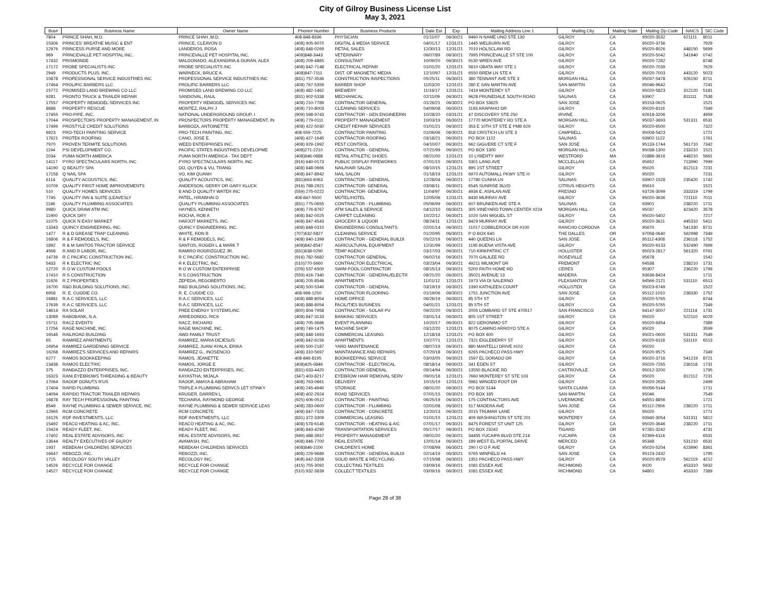City of Gilroy Business License List
May 3, 2021
| Bus# | Business Name | Owner Name | Phone# Number | Business Products | Date Est | Exp | Mailing Address Line 1 | Mailing City | Mailing State | Mailing Zip Code | NAICS | SIC Code |
| --- | --- | --- | --- | --- | --- | --- | --- | --- | --- | --- | --- | --- |
| 7804 | PRINCE SHAH, M.D. | PRINCE SHAH ,M.D. | 408-848-8336 | PHYSICIAN | 01/11/07 | 06/30/21 | 9460 N NAME UNO STE 130 | GILROY | CA | 95020-3532 | 621111 | 8011 |
| 15306 | PRINCES' BREATHE MUSIC & ENT | PRINCE, CLEAVON D | (408) 905-9070 | DIGITAL & MEDIA SERVICE | 04/01/17 | 12/31/21 | 1445 WELBURN AVE | GILROY | CA | 95020-3736 | | 7929 |
| 12976 | PRINCESS PURSE AND MORE | LANDEROS, ROSA | (408) 848-0269 | RETAIL SALES | 12/30/13 | 12/31/21 | 7010 HOLSCLAW RD | GILROY | CA | 95020-8026 | 448150 | 5699 |
| 969 | PRINCEVALLE PET HOSPITAL INC. | PRINCEVALLE PET HOSPITAL INC. | (408)848-3443 | VETERINARY | 06/07/89 | 06/30/21 | 7995 PRINCEVALLE ST STE 100 | GILROY | CA | 95020-5042 | 541940 | 0742 |
| 17432 | PRISMONDE | MALDONADO, ALEXANDRIA & DURAN, ALEX | (408) 209-4865 | CONSULTANT | 10/09/20 | 06/30/21 | 9130 WREN AVE | GILROY | CA | 95020-7282 | | 8748 |
| 17172 | PROBE SPECIALISTS INC | PROBE SPECIALISTS INC | (408) 842-7148 | ELECTRICAL REPAIR | 01/01/20 | 12/31/21 | 5810 OBATA WAY STE 1 | GILROY | CA | 95020-7039 | | 7629 |
| 2949 | PRODUCTS PLUS, INC. | WARNECK, BRUCE A. | (408)847-7111 | DIST. OF MAGNETIC MEDIA | 12/10/97 | 12/31/21 | 6550 BREM LN STE A | GILROY | CA | 95020-7003 | 443120 | 5023 |
| 10878 | PROFESSIONAL SERVICE INDUSTRIES INC | PROFESSIONAL SERVICE INDUSTRIES INC | (831) 757-3536 | CONSTRUCTION INSPECTIONS | 05/25/11 | 06/30/21 | 380 TENNANT AVE STE 3 | MORGAN HILL | CA | 95037-5478 | 926150 | 8711 |
| 17464 | PROLIFIC BARBERS LLC | PROLIFIC BARBERS LLC | (408) 767-5359 | BARBER SHOP | 11/03/20 | 12/31/21 | 280 E SAN MARTIN AVE | SAN MARTIN | CA | 95046-9642 | | 7241 |
| 15772 | PROMISED LAND BREWING CO LLC | PROMISED LAND BREWING CO LLC | (408) 482-1462 | BREWERY | 11/16/17 | 12/31/21 | 7419 MONTEREY ST | GILROY | CA | 95020-5823 | 312120 | 5181 |
| 9281 | PRONTO TRUCK & TRAILER REPAIR | SANDOVAL, RAUL | (831) 902-5338 | MECHANICAL | 02/11/09 | 06/30/21 | 9628 PRUNEDALE SOUTH ROAD | SALINAS | CA | 93907 | 811111 | 7538 |
| 17557 | PROPERTY REMODEL SERVICES INC | PROPERTY REMODEL SERVICES INC | (408) 210-7789 | CONTRACTOR GENERAL | 01/26/21 | 06/30/21 | PO BOX 53625 | SAN JOSE | CA | 95153-0625 | | 1521 |
| 8688 | PROPERTY RESCUE | MONTEZ, RALPH J | (408) 710-8003 | CLEANING SERVICES | 04/09/08 | 06/30/21 | 1193 ARAPAHO DR | GILROY | CA | 95020-8116 | | 7349 |
| 17455 | PRO-PIPE, INC. | NATIONAL UNDERGROUND GROUP, I | (909) 598-9743 | CONTRACTOR - GEN ENGINEERIN | 10/28/20 | 03/31/21 | 47 DISCOVERY STE 250 | IRVINE | CA | 92618-3206 | | 4959 |
| 17044 | PROSPECTORS PROPERTY MANAGEMENT, IN | PROSPECTORS PROPERTY MANAGEMENT, IN | (408) 779-0111 | PROPERTY MANAGEMENT | 10/03/19 | 06/30/21 | 17770 MONTEREY RD STE A | MORGAN HILL | CA | 95037-3693 | 531311 | 6531 |
| 17499 | PROSTYLE CREDIT SOLUTIONS | BARBOZA, ANTOINETTE | (408) 422-5030 | CREDIT REPAIR SERVICES | 01/01/21 | 06/30/21 | 353 E 10TH ST STE E PMB 629 | GILROY | CA | 95020-6500 | | 7322 |
| 6923 | PRO-TECH PAINTING SERVICE | PRO-TECH PAINTING, INC. | 408-559-7225 | CONTRACTOR PAINTING | 01/06/06 | 06/30/21 | 818 CRISTICH LN STE 3 | CAMPBELL | CA | 95008-5423 | | 1721 |
| 17621 | PROTEK ROOFING | CANO, JOSE E. | (408) 427-1645 | CONTRACTOR ROOFING | 03/18/21 | 06/30/21 | PO BOX 1122 | SALINAS | CA | 93902-1122 | | 1761 |
| 7970 | PROVEN TERMITE SOLUTIONS | WEED ENTERPRISES INC. | (408) 929-1992 | PEST CONTROL | 04/10/07 | 06/30/21 | 662 GIGUERE CT STE F | SAN JOSE | CA | 95133-1744 | 561710 | 7342 |
| 1194 | PSI DEVELOPMENT CO. | PACIFIC STATES INDUSTRIES DEVELOPME | (408)271-2210 | CONTRACTOR - GENERAL | 07/21/99 | 06/30/21 | PO BOX 1300 | MORGAN HILL | CA | 95038-1300 | 233210 | 1521 |
| 2034 | PUMA NORTH AMERICA | PUMA NORTH AMERICA - TAX DEPT | (408)846-0688 | RETAIL ATHLETIC SHOES | 06/21/00 | 12/31/21 | 10 LYBERTY WAY | WESTFORD | MA | 01886-3616 | 448210 | 5661 |
| 14117 | PYRO SPECTACULARS NORTH, INC | PYRO SPECTACULARS NORTH, INC | (916) 640-0173 | PUBLIC DISPLAY FIREWORKS | 07/01/15 | 06/30/21 | 5301 LANG AVE | MCCLELLAN | CA | 95652 | 713990 | 7999 |
| 14190 | Q BEAUTY SPA | DO, QUYEN & VU, TRANG | (408) 848-0666 | NAIL/HAIR SALON | 08/10/15 | 12/31/21 | 895 1ST STREET | GILROY | CA | 95020 | 812113 | 7231 |
| 17158 | Q NAIL SPA | VO, KIM QUANH | (408) 847-8942 | NAIL SALON | 01/18/19 | 12/31/21 | 6970 AUTOMALL PKWY STE H | GILROY | CA | 95020 | | 7231 |
| 6114 | QUALITY ACOUSTICS, INC. | QUALITY ACOUSTICS, INC. | (831)663-6063 | CONTRACTOR - GENERAL | 12/28/04 | 06/30/21 | 17780 CUNHA LN | SALINAS | CA | 93907-1528 | 235420 | 1742 |
| 10709 | QUALITY FIRST HOME IMPROVEMENTS | ANDERSON, GERRY OR GARY KLUCK | (916) 788-2921 | CONTRACTOR- GENERAL | 03/08/11 | 06/30/21 | 6545 SUNRISE BLVD | CITRUS HEIGHTS | CA | 95610 | | 1521 |
| 510 | QUALITY HOMES SERVICES | B AND D QUALITY WATER INC | (559) 275-0222 | CONTRACTOR- GENERAL | 11/04/97 | 06/30/21 | 4936 E. ASHLAN AVE | FRESNO | CA | 93726-3099 | 333319 | 1799 |
| 7745 | QUALITY INN & SUITE (LEAVESLY | PATEL, HIRABHAI D | 408-847-5500 | MOTEL/HOTEL | 12/05/06 | 12/31/21 | 8430 MURRAY AVE | GILROY | CA | 95020-3636 | 721110 | 7011 |
| 1186 | QUALITY PLUMBING ASSOCIATES | QUALITY PLUMBING ASSOCIATES | (831) 775-0655 | CONTRACTOR - PLUMBING | 05/06/99 | 06/30/21 | 607 BRUNKEN AVE STE A | SALINAS | CA | 93901 | 238220 | 1711 |
| 9980 | QUICK DRAW ATM INC | HAYNES, KENNETH | (408) 776-8767 | ATM SALES & SERVICE | 04/12/10 | 06/30/21 | 305 VINEYARD TOWN CENTER #224 | MORGAN HILL | CA | 95037 | 423420 | 3578 |
| 11900 | QUICK DRY | ROCHA, ROB A | (408) 842-0025 | CARPET CLEANING | 10/22/12 | 06/30/21 | 1020 SAN MIGUEL ST | GILROY | CA | 95020-5402 | | 7217 |
| 11075 | QUICK N EASY MARKET | HARJOT MARKETS, INC. | (408) 847-4543 | GROCERY & LIQUOR | 08/24/11 | 12/31/21 | 8429 MURRAY AVE | GILROY | CA | 95020-3611 | 445310 | 5411 |
| 13343 | QUINCY ENGINEERING, INC. | QUINCY ENGINEERING, INC. | (408) 848-0310 | ENGINEERING CONSULTANTS | 02/01/14 | 06/30/21 | 11017 COBBLEROCK DR #100 | RANCHO CORDOVA | CA | 95670 | 541330 | 8711 |
| 1477 | R & D GREASE TRAP CLEANING | WHITE, RON B | (707)632-5827 | CLEANING SERVICE | 01/20/95 | 06/30/21 | P O BOX 640 | THE DALLES | OR | 97058-0640 | 562998 | 7349 |
| 16806 | R & F REMODELS, INC. | R & F REMODELS, INC. | (408) 840-1399 | CONTRACTOR - GENERAL BUILDI | 05/22/19 | 06/30/21 | 440 QUEENS LN | SAN JOSE | CA | 95112-4308 | 236118 | 1752 |
| 1892 | R & M SANTOS TRACTOR SERVICE | SANTOS, ROGER L & MARK T | (408)842-8547 | AGRICULTURAL EQUIPMENT | 12/31/99 | 06/30/21 | 1195 BUENA VISTA AVE | GILROY | CA | 95020-9133 | 532490 | 7699 |
| 4568 | R AND R LABOR, INC. | RAMIRO RODRIZGUEZ JR. | (831)638-0290 | TEMP AGENCY | 03/17/03 | 06/30/21 | 710 KIRKPATRIC CT | HOLLISTER | CA | 95023-2817 | 561320 | 0761 |
| 14739 | R C PACIFIC CONSTRUCTION INC. | R C PACIFIC CONSTRUCTION INC. | (916) 782-5682 | CONTRACTOR GENERAL | 06/02/16 | 06/30/21 | 7070 GALILEE RD | ROSEVILLE | CA | 95678 | | 1542 |
| 5433 | R K ELECTRIC INC | R K ELECTRIC, INC. | (510)770-5660 | CONTRACTOR ELECTRICAL | 03/23/04 | 06/30/21 | 49211 MILMONT DR | FREMONT | CA | 94538 | 238210 | 1731 |
| 12720 | R O W CUSTOM POOLS | R O W CUSTOM ENTERPRISE | (209) 537-6500 | SWIM POOL CONTRACTOR | 08/15/13 | 06/30/21 | 5200 FAITH HOME RD | CERES | CA | 95307 | 236220 | 1799 |
| 17410 | R S CONSTRUCTION | R S CONSTRUCTION | (559) 416-7340 | CONTRACTOR - GENERAL/ELECTR | 09/21/20 | 06/30/21 | 35021 AVENUE 13 | MADERA | CA | 93636-8424 | | 1711 |
| 11926 | R Z PROPERTIES | ZEPEDA, REGOBERTO | (408) 205-8546 | APARTMENTS | 11/01/12 | 12/31/21 | 1973 VIA DI SALERNO | PLEASANTON | CA | 94566-2121 | 531110 | 6513 |
| 16700 | R&D BUILDING SOLUTIONS, INC. | R&D BUILDING SOLUTIONS, INC. | (408) 500-5340 | CONTRACTOR - GENERAL | 03/19/19 | 06/30/21 | 1390 KATHLEEN COURT | HOLLISTER | CA | 95023-6749 | | 1522 |
| 6958 | R. E. CUDDIE CO. | R. E. CUDDIE CO. | 408-998-1250 | CONTRACTOR FLOORING | 01/19/06 | 06/30/21 | 1751 JUNCTION AVE | SAN JOSE | CA | 95112-1010 | 238330 | 1752 |
| 16881 | R.A.C SERVICES, LLC | R.A.C SERVICES, LLC | (408) 888-8054 | HOME OFFICE | 06/26/19 | 06/30/21 | 85 5TH ST | GILROY | CA | 95020-5765 | | 8744 |
| 17639 | R.A.C SERVICES, LLC | R.A.C SERVICES, LLC | (408) 888-8054 | FACILITIES BUSINESS | 04/01/21 | 12/31/21 | 85 5TH ST | GILROY | CA | 95020-5765 | | 7349 |
| 14614 | RA SOLAR | FREE ENERGY SYSTEMS,INC | (800) 804-7958 | CONTRACTOR - SOLAR PV | 09/22/20 | 06/30/21 | 2055 LOMBARD ST STE 470517 | SAN FRANCISCO | CA | 94147-3007 | 221114 | 1731 |
| 13089 | RABOBANK, N.A. | ARREDONDO, RICK | (408) 847-3133 | BANKING SERVICES | 03/01/14 | 06/30/21 | 805 1ST STREET | GILROY | CA | 95020 | 522110 | 6029 |
| 15711 | RACZ EVENTS | RACZ, RICHARD | (408) 705-3686 | EVENT PLANNING | 10/20/17 | 06/30/21 | 822 GERONIMO ST | GILROY | CA | 95020-9354 | | 7389 |
| 17256 | RAGE MACHINE, INC. | RAGE MACHINE, INC. | (408) 749-1475 | MACHINE SHOP | 03/12/20 | 12/31/21 | 8075 CAMINO ARROYO STE A | GILROY | CA | 95020 | | 3599 |
| 16546 | RAILROAD BUILDING | AWD FAMILY TRUST | (408) 848-1693 | COMMERCIAL LEASING | 12/18/18 | 12/31/21 | PO BOX 600 | GILROY | CA | 95021-0600 | 531311 | 7549 |
| 65 | RAMIREZ APARTMENTS | RAMIREZ, MARIA DEJESUS | (408) 842-6156 | APARTMENTS | 10/27/71 | 12/31/21 | 7321 EIGLEBERRY ST | GILROY | CA | 95020-6118 | 531110 | 6513 |
| 16954 | RAMIREZ GARDENING SERVICE | RAMIREZ, JUAN/ AYALA, ERIKA | (408) 500-2187 | YARD MAINTENANCE | 08/07/19 | 06/30/21 | 880 MANTELLI DRIVE #102 | GILROY | CA | 95020 | | |
| 16268 | RAMIREZ'S SERVICES AND REPAIRS | RAMIREZ G., INOSENCIO | (408) 310-5697 | MAINTANANCE AND REPAIRS | 07/20/18 | 06/30/21 | 6265 PACHECO PASS HWY | GILROY | CA | 95020-9575 | | 7349 |
| 6277 | RAMOS BOOKKEEPING | RAMOS, JEANETTE | 408-846-8195 | BOOKKEEPING SERVICE | 03/03/05 | 06/30/21 | 1597 EL DORADO DR | GILROY | CA | 95020-3716 | 541219 | 8721 |
| 13438 | RAMOS ELECTRIC | RAMOS, JORGE E | (408)425-0846 | CONTRACTOR - ELECTRICAL | 08/18/14 | 06/30/21 | 341 EDEN ST | GILROY | CA | 95020-7265 | 236118 | 1731 |
| 375 | RANDAZZO ENTERPRISES, INC. | RANDAZZO ENTERPRISES, INC. | (831) 633-4420 | CONTRACTOR GENERAL | 09/14/94 | 06/30/21 | 13550 BLACKIE RD | CASTROVILLE | CA | 95012-3200 | | 1795 |
| 16323 | RANI EYEBROWS THREADING & BEAUTY | KAYASTHA, MIJALA | (347) 403-8217 | EYEBROW HAIR REMOVAL SERV | 09/01/18 | 12/31/21 | 7660 MONTEREY ST STE 103 | GILROY | CA | 95020 | 812112 | 7231 |
| 17064 | RAOOF DONUTS R'US | RAOOF, AMAYA & ABRAHAM | (408) 763-0661 | DELIVERY | 10/15/19 | 12/31/21 | 5981 WINGED FOOT DR | GILROY | CA | 95020-2635 | | 2499 |
| 17404 | RAPID PLUMBING | TRIPLE A PLUMBING SERVCS LET STINKY | (408) 245-4940 | STORAGE | 08/01/20 | 06/30/21 | PO BOX 5144 | SANTA CLARA | CA | 95056-5144 | | 1711 |
| 14094 | RAPIDO TRACTOR TRAILER REPAIRS | KRUGER, DARREN L | (408) 402-2924 | ROAD SERVICES | 07/01/15 | 06/30/21 | PO BOX 185 | SAN MARTIN | CA | 95046 | | 7549 |
| 16878 | RAY TECH PROFESSIONAL PAINTING | TECHAIRA, RAYMOND GEORGE | (925) 606-0512 | CONTRACTOR - PAINTING | 06/25/19 | 06/30/21 | 175 CONTRACTORS AVE | LIVERMORE | CA | 94551-8856 | | 1721 |
| 8549 | RAYNE PLUMBING & SEWER SERVICE, INC | RAYNE PLUMBING & SEWER SERVICE LEAS | (408) 283-0600 | CONTRACTOR - PLUMBING | 02/01/08 | 06/30/21 | 517 MADERA AVE | SAN JOSE | CA | 95112-2906 | 238220 | 1711 |
| 12965 | RCM CONCRETE | RCM CONCRETE | (408) 847-7326 | CONTRACTOR - CONCRETE | 12/20/13 | 06/30/21 | 2015 TRUMAR LANE | GILROY | CA | 95020 | | 1771 |
| 16125 | RDF INVESTMENTS, LLC | RDF INVESTMENTS, LLC | (831) 372-3309 | COMMERCIAL LEASING | 01/01/15 | 12/31/21 | 409 WASHINGTON ST STE 201 | MONTEREY | CA | 93940-3054 | 531311 | 5812 |
| 15492 | REACO HEATING & AC, INC. | REACO HEATING & AC, INC. | (408) 578-6145 | CONTRACTOR - HEATING & A/C | 07/01/17 | 06/30/21 | 8475 FOREST ST UNIT 125 | GILROY | CA | 95020-3646 | 238220 | 1711 |
| 15424 | READY FLEET, INC. | READY FLEET, INC. | (408) 843-4290 | TRANSPORTATION SERVICES | 05/17/17 | 06/30/21 | PO BOX 23242 | TIGARD | OR | 97281-3242 | | 4731 |
| 17402 | REAL ESTATE ADVISORS, INC | REAL ESTATE ADVISORS, INC | (949) 488-3937 | PROPERTY MANAGEMENT | 09/01/20 | 06/30/21 | 34455 YUCAIPA BLVD STE 214 | YUCAIPA | CA | 92399-6114 | | 6531 |
| 13644 | REALTY EXECUTIVES OF GILROY | AVAMASH, INC. | (408) 846-7700 | REAL ESTATE | 12/01/14 | 06/30/21 | 189 WEST EL PORTAL DRIVE | MERCED | CA | 95348 | 531210 | 6531 |
| 1937 | REBEKAH CHILDRENS SERVICES | REBEKAH CHILDRENS SERVICES | (408)846-2100 | CHILDREN'S HOME | 07/08/99 | 06/30/21 | 290 I O O F AVE | GILROY | CA | 95020-5204 | 623990 | 8361 |
| 16647 | REBOZZI, INC. | REBOZZI, INC. | (408) 229-9689 | CONTRACTOR - GENERAL BUILDI | 02/14/19 | 06/30/21 | 5765 WINFIELD #4 | SAN JOSE | CA | 95123-2432 | | 1795 |
| 1715 | RECOLOGY SOUTH VALLEY | RECOLOGY INC. | (408) 842-3358 | SOLID WASTE & RECYCLING | 07/15/98 | 06/30/21 | 1351 PACHECO PASS HWY | GILROY | CA | 95020-9579 | 562119 | 4212 |
| 14526 | RECYCLE FOR CHANGE | RECYCLE FOR CHANGE | (415) 755-3092 | COLLECTING TEXTILES | 03/09/16 | 06/30/21 | 1081 ESSEX AVE | RICHMOND | CA | 9020 | 453310 | 5932 |
| 14527 | RECYCLE FOR CHANGE | RECYCLE FOR CHANGE | (510) 932-3839 | COLLECT TEXTILES | 03/09/16 | 06/30/21 | 1081 ESSEX AVE | RICHMOND | CA | 94801 | 453310 | 7389 |
Page 28 of 38